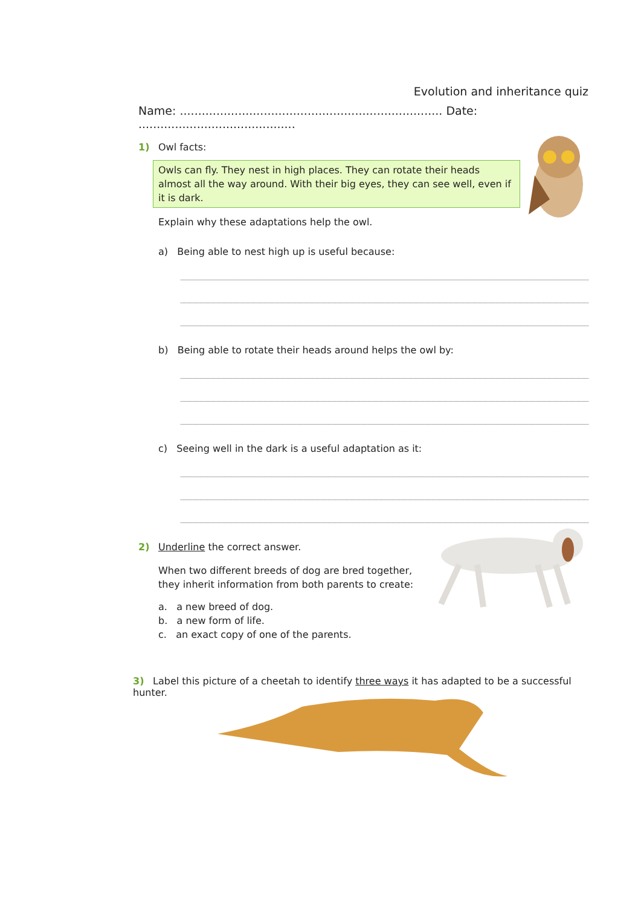Evolution and inheritance quiz
Name: ........................................................................ Date: ...........................................
1) Owl facts:
Owls can fly. They nest in high places. They can rotate their heads almost all the way around. With their big eyes, they can see well, even if it is dark.
Explain why these adaptations help the owl.
a) Being able to nest high up is useful because:
b) Being able to rotate their heads around helps the owl by:
c) Seeing well in the dark is a useful adaptation as it:
2) Underline the correct answer.
When two different breeds of dog are bred together,
they inherit information from both parents to create:
a. a new breed of dog.
b. a new form of life.
c. an exact copy of one of the parents.
3) Label this picture of a cheetah to identify three ways it has adapted to be a successful hunter.